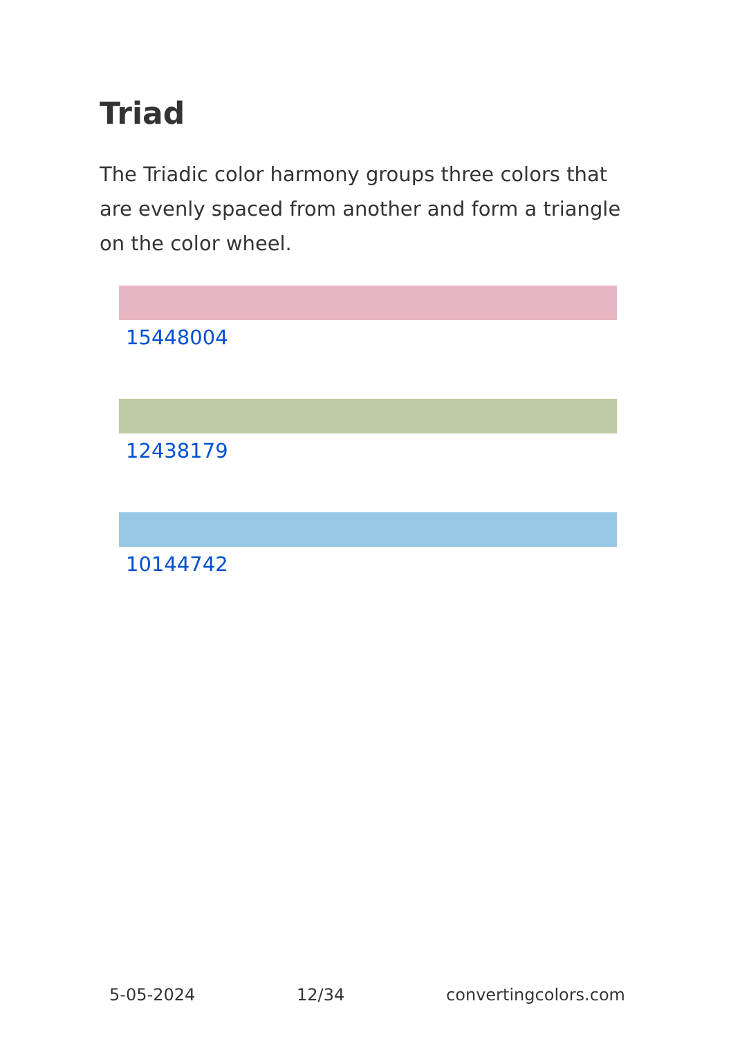Triad
The Triadic color harmony groups three colors that are evenly spaced from another and form a triangle on the color wheel.
15448004
12438179
10144742
5-05-2024 12/34 convertingcolors.com